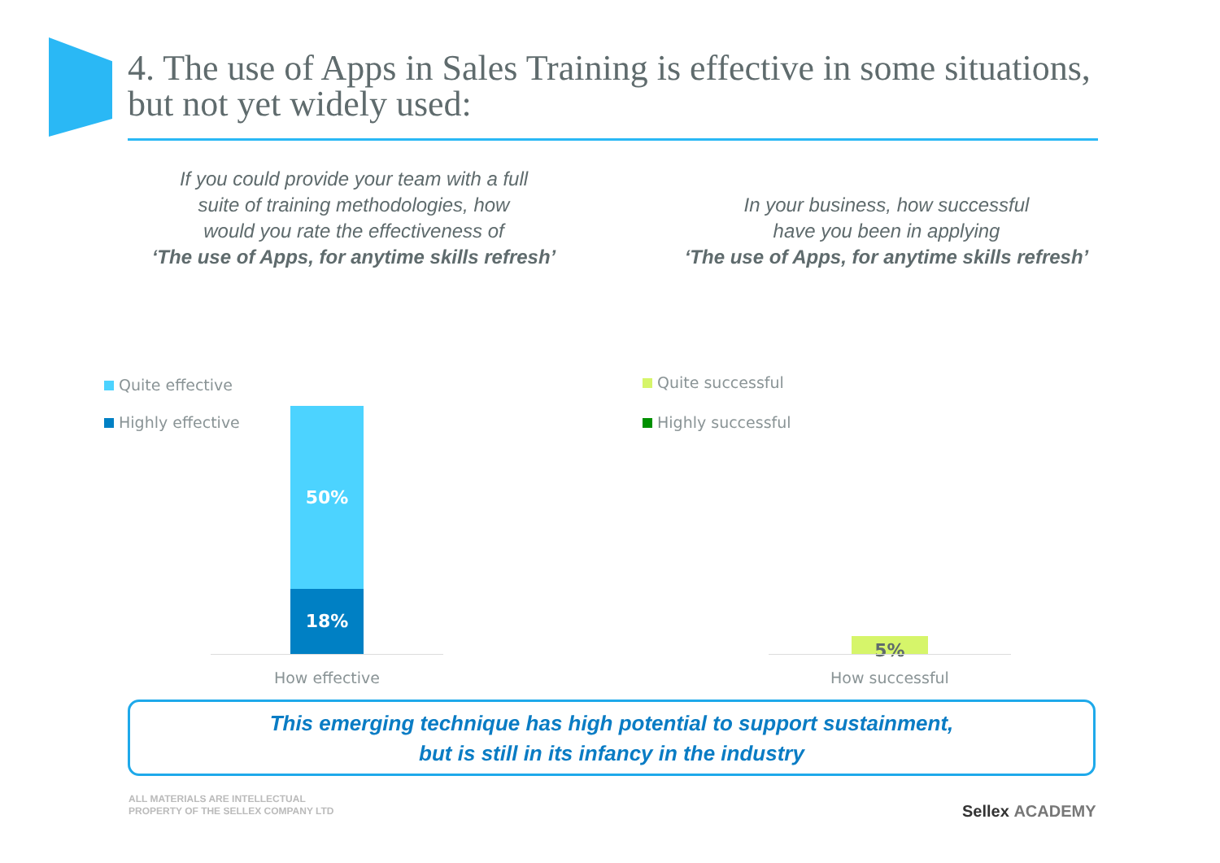4. The use of Apps in Sales Training is effective in some situations, but not yet widely used:
If you could provide your team with a full
suite of training methodologies, how
would you rate the effectiveness of
‘The use of Apps, for anytime skills refresh’
In your business, how successful
have you been in applying
‘The use of Apps, for anytime skills refresh’
Quite effective
Highly effective
Quite successful
Highly successful
50%
18%
5%
How effective How successful
This emerging technique has high potential to support sustainment,
but is still in its infancy in the industry
ALL MATERIALS ARE INTELLECTUAL
PROPERTY OF THE SELLEX COMPANY LTD
Sellex ACADEMY